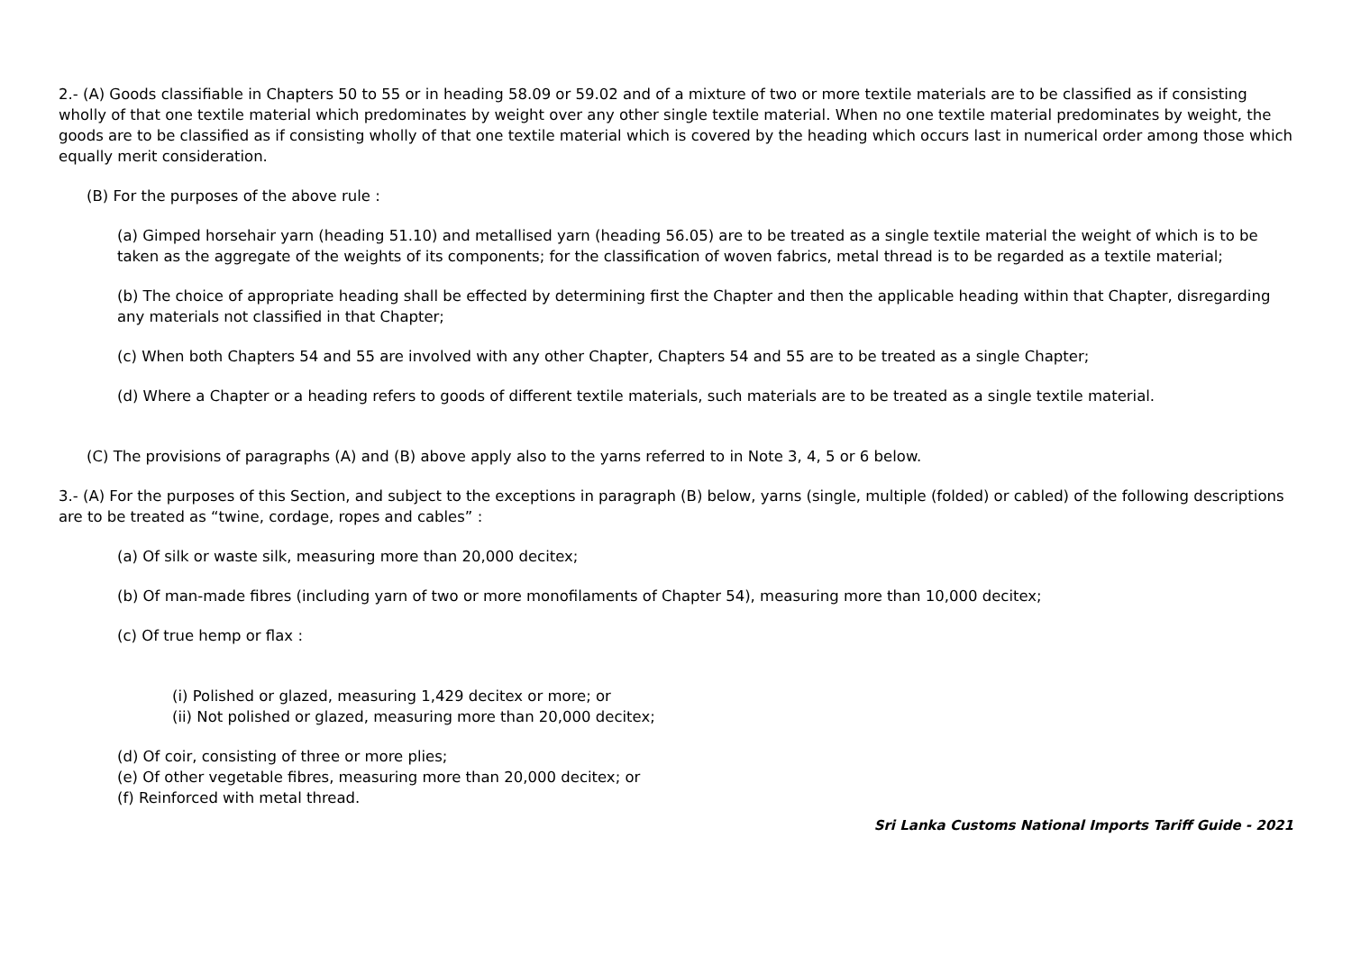2.- (A) Goods classifiable in Chapters 50 to 55 or in heading 58.09 or 59.02 and of a mixture of two or more textile materials are to be classified as if consisting wholly of that one textile material which predominates by weight over any other single textile material. When no one textile material predominates by weight, the goods are to be classified as if consisting wholly of that one textile material which is covered by the heading which occurs last in numerical order among those which equally merit consideration.
(B) For the purposes of the above rule :
(a) Gimped horsehair yarn (heading 51.10) and metallised yarn (heading 56.05) are to be treated as a single textile material the weight of which is to be taken as the aggregate of the weights of its components; for the classification of woven fabrics, metal thread is to be regarded as a textile material;
(b) The choice of appropriate heading shall be effected by determining first the Chapter and then the applicable heading within that Chapter, disregarding any materials not classified in that Chapter;
(c) When both Chapters 54 and 55 are involved with any other Chapter, Chapters 54 and 55 are to be treated as a single Chapter;
(d) Where a Chapter or a heading refers to goods of different textile materials, such materials are to be treated as a single textile material.
(C) The provisions of paragraphs (A) and (B) above apply also to the yarns referred to in Note 3, 4, 5 or 6 below.
3.- (A) For the purposes of this Section, and subject to the exceptions in paragraph (B) below, yarns (single, multiple (folded) or cabled) of the following descriptions are to be treated as “twine, cordage, ropes and cables” :
(a) Of silk or waste silk, measuring more than 20,000 decitex;
(b) Of man-made fibres (including yarn of two or more monofilaments of Chapter 54), measuring more than 10,000 decitex;
(c) Of true hemp or flax :
(i) Polished or glazed, measuring 1,429 decitex or more; or
(ii) Not polished or glazed, measuring more than 20,000 decitex;
(d) Of coir, consisting of three or more plies;
(e) Of other vegetable fibres, measuring more than 20,000 decitex; or
(f) Reinforced with metal thread.
Sri Lanka Customs National Imports Tariff Guide - 2021